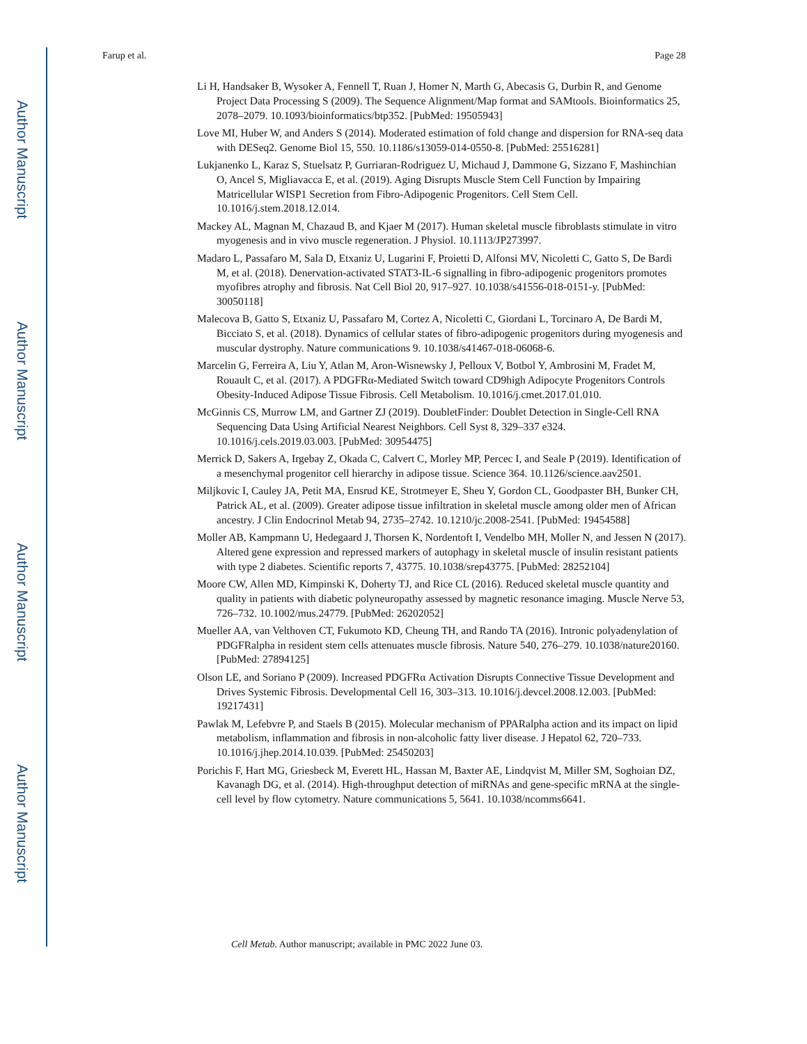Author Manuscript
Author Manuscript
Author Manuscript
Author Manuscript
Farup et al. Page 28
Li H, Handsaker B, Wysoker A, Fennell T, Ruan J, Homer N, Marth G, Abecasis G, Durbin R, and Genome Project Data Processing S (2009). The Sequence Alignment/Map format and SAMtools. Bioinformatics 25, 2078–2079. 10.1093/bioinformatics/btp352. [PubMed: 19505943]
Love MI, Huber W, and Anders S (2014). Moderated estimation of fold change and dispersion for RNA-seq data with DESeq2. Genome Biol 15, 550. 10.1186/s13059-014-0550-8. [PubMed: 25516281]
Lukjanenko L, Karaz S, Stuelsatz P, Gurriaran-Rodriguez U, Michaud J, Dammone G, Sizzano F, Mashinchian O, Ancel S, Migliavacca E, et al. (2019). Aging Disrupts Muscle Stem Cell Function by Impairing Matricellular WISP1 Secretion from Fibro-Adipogenic Progenitors. Cell Stem Cell. 10.1016/j.stem.2018.12.014.
Mackey AL, Magnan M, Chazaud B, and Kjaer M (2017). Human skeletal muscle fibroblasts stimulate in vitro myogenesis and in vivo muscle regeneration. J Physiol. 10.1113/JP273997.
Madaro L, Passafaro M, Sala D, Etxaniz U, Lugarini F, Proietti D, Alfonsi MV, Nicoletti C, Gatto S, De Bardi M, et al. (2018). Denervation-activated STAT3-IL-6 signalling in fibro-adipogenic progenitors promotes myofibres atrophy and fibrosis. Nat Cell Biol 20, 917–927. 10.1038/s41556-018-0151-y. [PubMed: 30050118]
Malecova B, Gatto S, Etxaniz U, Passafaro M, Cortez A, Nicoletti C, Giordani L, Torcinaro A, De Bardi M, Bicciato S, et al. (2018). Dynamics of cellular states of fibro-adipogenic progenitors during myogenesis and muscular dystrophy. Nature communications 9. 10.1038/s41467-018-06068-6.
Marcelin G, Ferreira A, Liu Y, Atlan M, Aron-Wisnewsky J, Pelloux V, Botbol Y, Ambrosini M, Fradet M, Rouault C, et al. (2017). A PDGFRα-Mediated Switch toward CD9high Adipocyte Progenitors Controls Obesity-Induced Adipose Tissue Fibrosis. Cell Metabolism. 10.1016/j.cmet.2017.01.010.
McGinnis CS, Murrow LM, and Gartner ZJ (2019). DoubletFinder: Doublet Detection in Single-Cell RNA Sequencing Data Using Artificial Nearest Neighbors. Cell Syst 8, 329–337 e324. 10.1016/j.cels.2019.03.003. [PubMed: 30954475]
Merrick D, Sakers A, Irgebay Z, Okada C, Calvert C, Morley MP, Percec I, and Seale P (2019). Identification of a mesenchymal progenitor cell hierarchy in adipose tissue. Science 364. 10.1126/science.aav2501.
Miljkovic I, Cauley JA, Petit MA, Ensrud KE, Strotmeyer E, Sheu Y, Gordon CL, Goodpaster BH, Bunker CH, Patrick AL, et al. (2009). Greater adipose tissue infiltration in skeletal muscle among older men of African ancestry. J Clin Endocrinol Metab 94, 2735–2742. 10.1210/jc.2008-2541. [PubMed: 19454588]
Moller AB, Kampmann U, Hedegaard J, Thorsen K, Nordentoft I, Vendelbo MH, Moller N, and Jessen N (2017). Altered gene expression and repressed markers of autophagy in skeletal muscle of insulin resistant patients with type 2 diabetes. Scientific reports 7, 43775. 10.1038/srep43775. [PubMed: 28252104]
Moore CW, Allen MD, Kimpinski K, Doherty TJ, and Rice CL (2016). Reduced skeletal muscle quantity and quality in patients with diabetic polyneuropathy assessed by magnetic resonance imaging. Muscle Nerve 53, 726–732. 10.1002/mus.24779. [PubMed: 26202052]
Mueller AA, van Velthoven CT, Fukumoto KD, Cheung TH, and Rando TA (2016). Intronic polyadenylation of PDGFRalpha in resident stem cells attenuates muscle fibrosis. Nature 540, 276–279. 10.1038/nature20160. [PubMed: 27894125]
Olson LE, and Soriano P (2009). Increased PDGFRα Activation Disrupts Connective Tissue Development and Drives Systemic Fibrosis. Developmental Cell 16, 303–313. 10.1016/j.devcel.2008.12.003. [PubMed: 19217431]
Pawlak M, Lefebvre P, and Staels B (2015). Molecular mechanism of PPARalpha action and its impact on lipid metabolism, inflammation and fibrosis in non-alcoholic fatty liver disease. J Hepatol 62, 720–733. 10.1016/j.jhep.2014.10.039. [PubMed: 25450203]
Porichis F, Hart MG, Griesbeck M, Everett HL, Hassan M, Baxter AE, Lindqvist M, Miller SM, Soghoian DZ, Kavanagh DG, et al. (2014). High-throughput detection of miRNAs and gene-specific mRNA at the single-cell level by flow cytometry. Nature communications 5, 5641. 10.1038/ncomms6641.
Cell Metab. Author manuscript; available in PMC 2022 June 03.